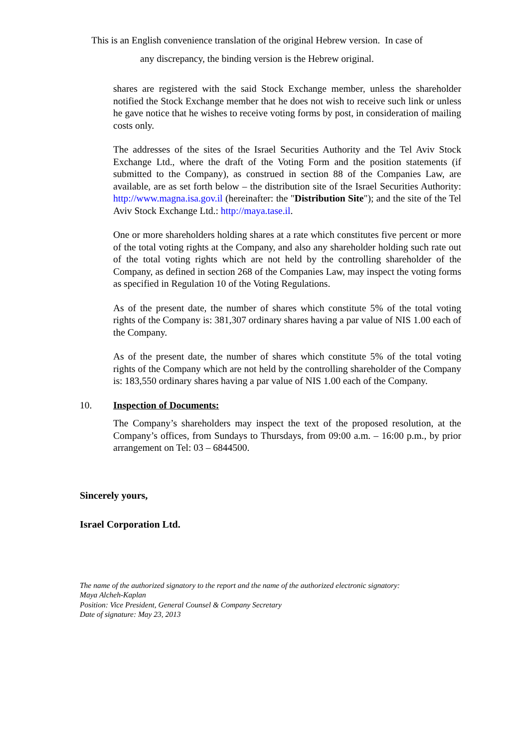This is an English convenience translation of the original Hebrew version. In case of
any discrepancy, the binding version is the Hebrew original.
shares are registered with the said Stock Exchange member, unless the shareholder notified the Stock Exchange member that he does not wish to receive such link or unless he gave notice that he wishes to receive voting forms by post, in consideration of mailing costs only.
The addresses of the sites of the Israel Securities Authority and the Tel Aviv Stock Exchange Ltd., where the draft of the Voting Form and the position statements (if submitted to the Company), as construed in section 88 of the Companies Law, are available, are as set forth below – the distribution site of the Israel Securities Authority: http://www.magna.isa.gov.il (hereinafter: the "Distribution Site"); and the site of the Tel Aviv Stock Exchange Ltd.: http://maya.tase.il.
One or more shareholders holding shares at a rate which constitutes five percent or more of the total voting rights at the Company, and also any shareholder holding such rate out of the total voting rights which are not held by the controlling shareholder of the Company, as defined in section 268 of the Companies Law, may inspect the voting forms as specified in Regulation 10 of the Voting Regulations.
As of the present date, the number of shares which constitute 5% of the total voting rights of the Company is: 381,307 ordinary shares having a par value of NIS 1.00 each of the Company.
As of the present date, the number of shares which constitute 5% of the total voting rights of the Company which are not held by the controlling shareholder of the Company is: 183,550 ordinary shares having a par value of NIS 1.00 each of the Company.
10. Inspection of Documents:
The Company’s shareholders may inspect the text of the proposed resolution, at the Company’s offices, from Sundays to Thursdays, from 09:00 a.m. – 16:00 p.m., by prior arrangement on Tel: 03 – 6844500.
Sincerely yours,
Israel Corporation Ltd.
The name of the authorized signatory to the report and the name of the authorized electronic signatory:
Maya Alcheh-Kaplan
Position: Vice President, General Counsel & Company Secretary
Date of signature: May 23, 2013